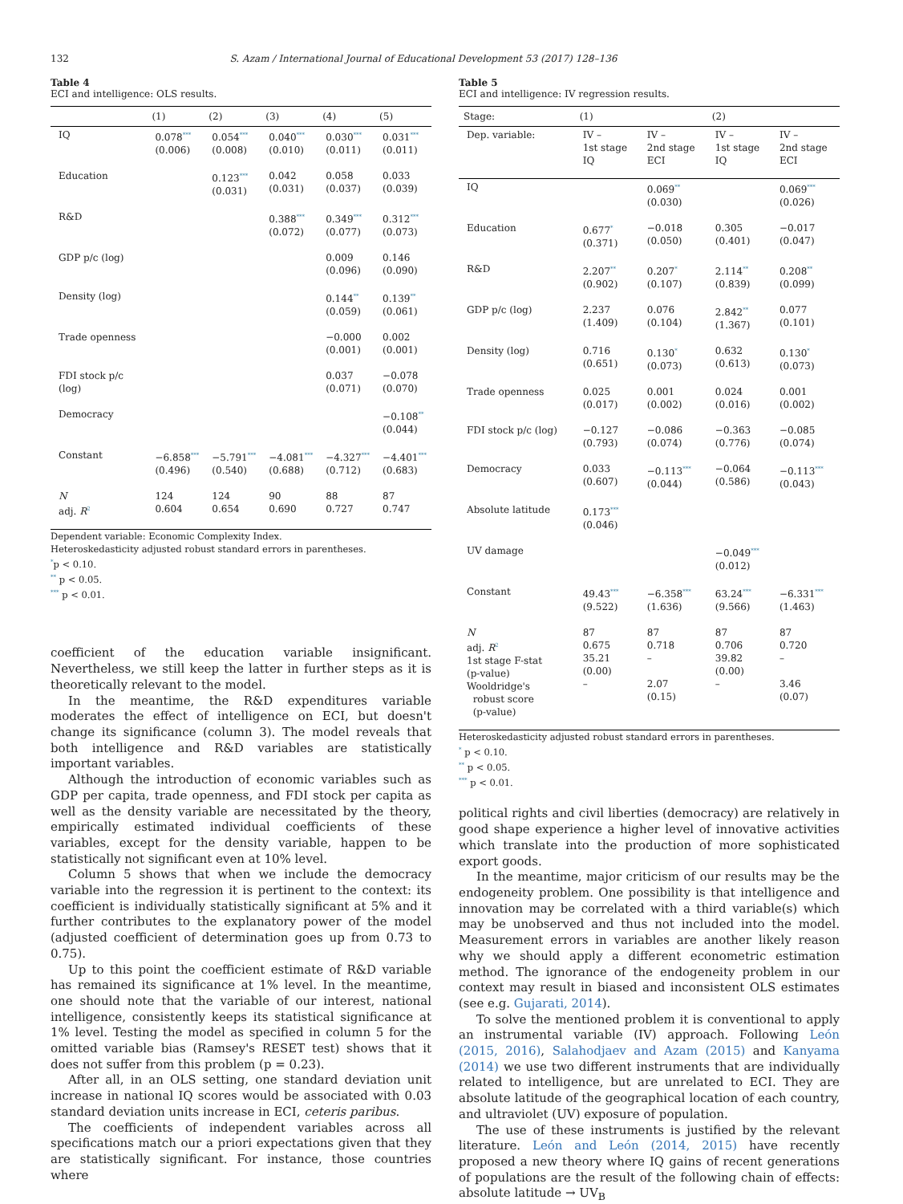132 S. Azam / International Journal of Educational Development 53 (2017) 128–136
Table 4
ECI and intelligence: OLS results.
| | (1) | (2) | (3) | (4) | (5) |
| --- | --- | --- | --- | --- | --- |
| IQ | 0.078<sup>***</sup> (0.006) | 0.054<sup>***</sup> (0.008) | 0.040<sup>***</sup> (0.010) | 0.030<sup>***</sup> (0.011) | 0.031<sup>***</sup> (0.011) |
| Education | | 0.123<sup>***</sup> (0.031) | 0.042 (0.031) | 0.058 (0.037) | 0.033 (0.039) |
| R&D | | | 0.388<sup>***</sup> (0.072) | 0.349<sup>***</sup> (0.077) | 0.312<sup>***</sup> (0.073) |
| GDP p/c (log) | | | | 0.009 (0.096) | 0.146 (0.090) |
| Density (log) | | | | 0.144<sup>**</sup> (0.059) | 0.139<sup>**</sup> (0.061) |
| Trade openness | | | | −0.000 (0.001) | 0.002 (0.001) |
| FDI stock p/c (log) | | | | 0.037 (0.071) | −0.078 (0.070) |
| Democracy | | | | | −0.108<sup>**</sup> (0.044) |
| Constant | −6.858<sup>***</sup> (0.496) | −5.791<sup>***</sup> (0.540) | −4.081<sup>***</sup> (0.688) | −4.327<sup>***</sup> (0.712) | −4.401<sup>***</sup> (0.683) |
| N adj. R<sup>2</sup> | 124 0.604 | 124 0.654 | 90 0.690 | 88 0.727 | 87 0.747 |
Dependent variable: Economic Complexity Index.
Heteroskedasticity adjusted robust standard errors in parentheses.
<sup>*</sup> p < 0.10.
<sup>**</sup> p < 0.05.
<sup>***</sup> p < 0.01.
coefficient of the education variable insignificant. Nevertheless, we still keep the latter in further steps as it is theoretically relevant to the model.
In the meantime, the R&D expenditures variable moderates the effect of intelligence on ECI, but doesn't change its significance (column 3). The model reveals that both intelligence and R&D variables are statistically important variables.
Although the introduction of economic variables such as GDP per capita, trade openness, and FDI stock per capita as well as the density variable are necessitated by the theory, empirically estimated individual coefficients of these variables, except for the density variable, happen to be statistically not significant even at 10% level.
Column 5 shows that when we include the democracy variable into the regression it is pertinent to the context: its coefficient is individually statistically significant at 5% and it further contributes to the explanatory power of the model (adjusted coefficient of determination goes up from 0.73 to 0.75).
Up to this point the coefficient estimate of R&D variable has remained its significance at 1% level. In the meantime, one should note that the variable of our interest, national intelligence, consistently keeps its statistical significance at 1% level. Testing the model as specified in column 5 for the omitted variable bias (Ramsey's RESET test) shows that it does not suffer from this problem (p = 0.23).
After all, in an OLS setting, one standard deviation unit increase in national IQ scores would be associated with 0.03 standard deviation units increase in ECI, ceteris paribus.
The coefficients of independent variables across all specifications match our a priori expectations given that they are statistically significant. For instance, those countries where
Table 5
ECI and intelligence: IV regression results.
| Stage: | (1) | | (2) | |
| --- | --- | --- | --- | --- |
| Dep. variable: | IV – 1st stage IQ | IV – 2nd stage ECI | IV – 1st stage IQ | IV – 2nd stage ECI |
| IQ | | 0.069<sup>**</sup> (0.030) | | 0.069<sup>***</sup> (0.026) |
| Education | 0.677<sup>*</sup> (0.371) | −0.018 (0.050) | 0.305 (0.401) | −0.017 (0.047) |
| R&D | 2.207<sup>**</sup> (0.902) | 0.207<sup>*</sup> (0.107) | 2.114<sup>**</sup> (0.839) | 0.208<sup>**</sup> (0.099) |
| GDP p/c (log) | 2.237 (1.409) | 0.076 (0.104) | 2.842<sup>**</sup> (1.367) | 0.077 (0.101) |
| Density (log) | 0.716 (0.651) | 0.130<sup>*</sup> (0.073) | 0.632 (0.613) | 0.130<sup>*</sup> (0.073) |
| Trade openness | 0.025 (0.017) | 0.001 (0.002) | 0.024 (0.016) | 0.001 (0.002) |
| FDI stock p/c (log) | −0.127 (0.793) | −0.086 (0.074) | −0.363 (0.776) | −0.085 (0.074) |
| Democracy | 0.033 (0.607) | −0.113<sup>***</sup> (0.044) | −0.064 (0.586) | −0.113<sup>***</sup> (0.043) |
| Absolute latitude | 0.173<sup>***</sup> (0.046) | | | |
| UV damage | | | −0.049<sup>***</sup> (0.012) | |
| Constant | 49.43<sup>***</sup> (9.522) | −6.358<sup>***</sup> (1.636) | 63.24<sup>***</sup> (9.566) | −6.331<sup>***</sup> (1.463) |
| N adj. R<sup>2</sup> 1st stage F-stat (p-value) Wooldridge's robust score (p-value) | 87 0.675 35.21 (0.00) – | 87 0.718 – 2.07 (0.15) | 87 0.706 39.82 (0.00) – | 87 0.720 – 3.46 (0.07) |
Heteroskedasticity adjusted robust standard errors in parentheses.
<sup>*</sup> p < 0.10.
<sup>**</sup> p < 0.05.
<sup>***</sup> p < 0.01.
political rights and civil liberties (democracy) are relatively in good shape experience a higher level of innovative activities which translate into the production of more sophisticated export goods.
In the meantime, major criticism of our results may be the endogeneity problem. One possibility is that intelligence and innovation may be correlated with a third variable(s) which may be unobserved and thus not included into the model. Measurement errors in variables are another likely reason why we should apply a different econometric estimation method. The ignorance of the endogeneity problem in our context may result in biased and inconsistent OLS estimates (see e.g. Gujarati, 2014).
To solve the mentioned problem it is conventional to apply an instrumental variable (IV) approach. Following León (2015, 2016), Salahodjaev and Azam (2015) and Kanyama (2014) we use two different instruments that are individually related to intelligence, but are unrelated to ECI. They are absolute latitude of the geographical location of each country, and ultraviolet (UV) exposure of population.
The use of these instruments is justified by the relevant literature. León and León (2014, 2015) have recently proposed a new theory where IQ gains of recent generations of populations are the result of the following chain of effects: absolute latitude → UV<sub>B</sub>